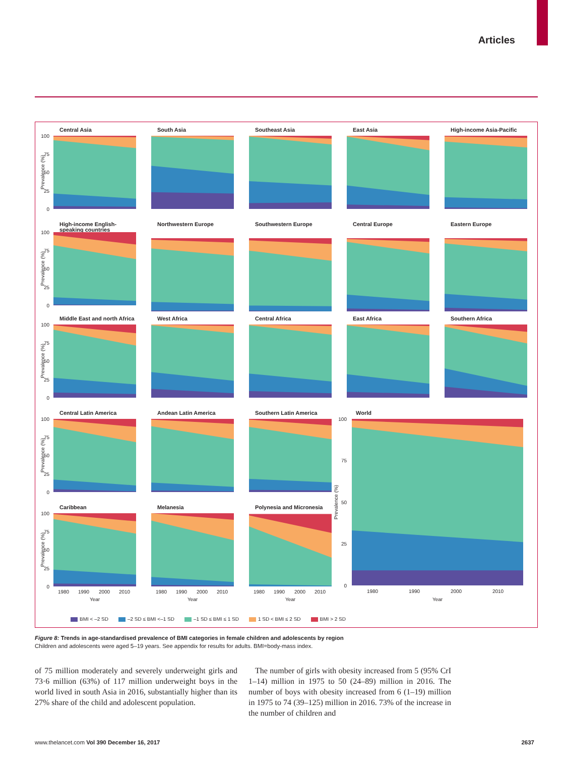Articles
Central Asia
100
75
50
25
0
Prevalence (%)
South Asia
Southeast Asia
East Asia
High-income Asia-Pacific
High-income English-speaking countries
100
75
50
25
0
Prevalence (%)
Northwestern Europe
Southwestern Europe
Central Europe
Eastern Europe
Middle East and north Africa
100
75
50
25
0
Prevalence (%)
West Africa
Central Africa
East Africa
Southern Africa
Central Latin America
100
75
50
25
0
Prevalence (%)
Andean Latin America
Southern Latin America
World
100
75
50
25
0
Prevalence (%)
1980
1990
2000
2010
Year
Caribbean
100
75
50
25
0
Prevalence (%)
1980
1990
2000
2010
Year
Melanesia
1980
1990
2000
2010
Year
Polynesia and Micronesia
1980
1990
2000
2010
Year
BMI < –2 SD –2 SD ≤ BMI <–1 SD –1 SD ≤ BMI ≤ 1 SD 1 SD < BMI ≤ 2 SD BMI > 2 SD
Figure 8: Trends in age-standardised prevalence of BMI categories in female children and adolescents by region
Children and adolescents were aged 5–19 years. See appendix for results for adults. BMI=body-mass index.
of 75 million moderately and severely underweight girls and 73·6 million (63%) of 117 million underweight boys in the world lived in south Asia in 2016, substantially higher than its 27% share of the child and adolescent population.
The number of girls with obesity increased from 5 (95% CrI 1–14) million in 1975 to 50 (24–89) million in 2016. The number of boys with obesity increased from 6 (1–19) million in 1975 to 74 (39–125) million in 2016. 73% of the increase in the number of children and
www.thelancet.com Vol 390 December 16, 2017 2637